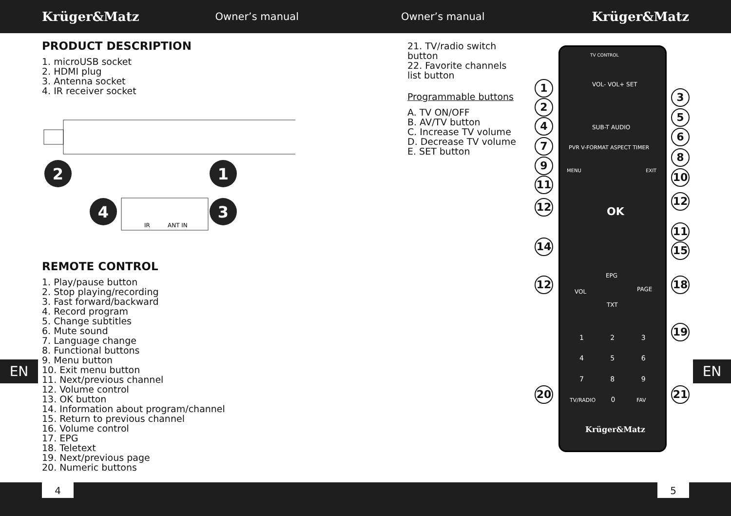Krüger&Matz Owner’s manual Owner’s manual Krüger&Matz
PRODUCT DESCRIPTION
1. microUSB socket
2. HDMI plug
3. Antenna socket
4. IR receiver socket
2
1
4
3
IR
ANT IN
REMOTE CONTROL
1. Play/pause button
2. Stop playing/recording
3. Fast forward/backward
4. Record program
5. Change subtitles
6. Mute sound
7. Language change
8. Functional buttons
9. Menu button
10. Exit menu button
11. Next/previous channel
12. Volume control
13. OK button
14. Information about program/channel
15. Return to previous channel
16. Volume control
17. EPG
18. Teletext
19. Next/previous page
20. Numeric buttons
21. TV/radio switch button
22. Favorite channels list button
Programmable buttons
A. TV ON/OFF
B. AV/TV button
C. Increase TV volume
D. Decrease TV volume
E. SET button
TV CONTROL
VOL- VOL+ SET
SUB-T AUDIO
PVR V-FORMAT ASPECT TIMER
MENU EXIT
OK
EPG
VOL PAGE
TXT
1 2 3
4 5 6
7 8 9
TV/RADIO 0 FAV
Krüger&Matz
1
2
4
7
9
11
12
14
12
20
3
5
6
8
10
12
11
15
18
19
21
EN EN
4 5